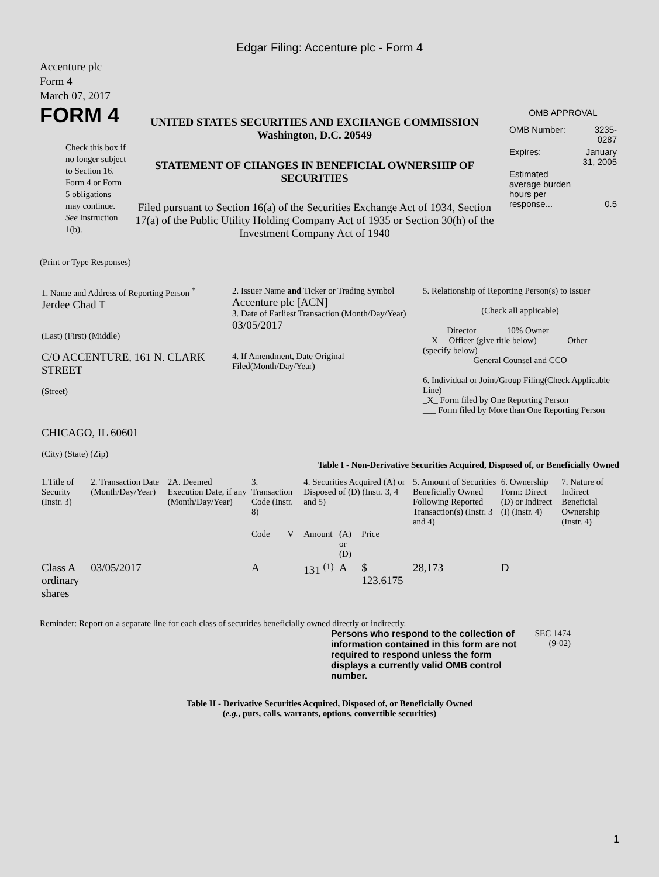Edgar Filing: Accenture plc - Form 4
Accenture plc
Form 4
March 07, 2017
FORM 4
Check this box if no longer subject to Section 16. Form 4 or Form 5 obligations may continue. See Instruction 1(b).
UNITED STATES SECURITIES AND EXCHANGE COMMISSION
Washington, D.C. 20549
STATEMENT OF CHANGES IN BENEFICIAL OWNERSHIP OF SECURITIES
Filed pursuant to Section 16(a) of the Securities Exchange Act of 1934, Section 17(a) of the Public Utility Holding Company Act of 1935 or Section 30(h) of the Investment Company Act of 1940
OMB APPROVAL
| OMB Number: | 3235-0287 |
| Expires: | January 31, 2005 |
| Estimated average burden hours per response... | 0.5 |
(Print or Type Responses)
| 1. Name and Address of Reporting Person <sup>*</sup> Jerdee Chad T (Last) (First) (Middle) C/O ACCENTURE, 161 N. CLARK STREET (Street) CHICAGO, IL 60601 (City) (State) (Zip) | 2. Issuer Name and Ticker or Trading Symbol Accenture plc [ACN] 3. Date of Earliest Transaction (Month/Day/Year) 03/05/2017 4. If Amendment, Date Original Filed(Month/Day/Year) | 5. Relationship of Reporting Person(s) to Issuer (Check all applicable) _____ Director _____ 10% Owner __X__ Officer (give title below) _____ Other (specify below) General Counsel and CCO 6. Individual or Joint/Group Filing(Check Applicable Line) _X_ Form filed by One Reporting Person ___ Form filed by More than One Reporting Person |
Table I - Non-Derivative Securities Acquired, Disposed of, or Beneficially Owned
| 1.Title of Security (Instr. 3) | 2. Transaction Date (Month/Day/Year) | 2A. Deemed Execution Date, if any (Month/Day/Year) | 3. Transaction Code (Instr. 8) | | 4. Securities Acquired (A) or Disposed of (D) (Instr. 3, 4 and 5) | | | 5. Amount of Securities Beneficially Owned Following Reported Transaction(s) (Instr. 3 and 4) | 6. Ownership Form: Direct (D) or Indirect (I) (Instr. 4) | 7. Nature of Indirect Beneficial Ownership (Instr. 4) |
| --- | --- | --- | --- | --- | --- | --- | --- | --- | --- | --- |
| | | | Code | V | Amount | (A) or (D) | Price | | | |
| Class A ordinary shares | 03/05/2017 | | A | | 131 <sup>(1)</sup> | A | $ 123.6175 | 28,173 | D | |
Reminder: Report on a separate line for each class of securities beneficially owned directly or indirectly.
Persons who respond to the collection of information contained in this form are not required to respond unless the form displays a currently valid OMB control number.
SEC 1474 (9-02)
Table II - Derivative Securities Acquired, Disposed of, or Beneficially Owned
(e.g., puts, calls, warrants, options, convertible securities)
1